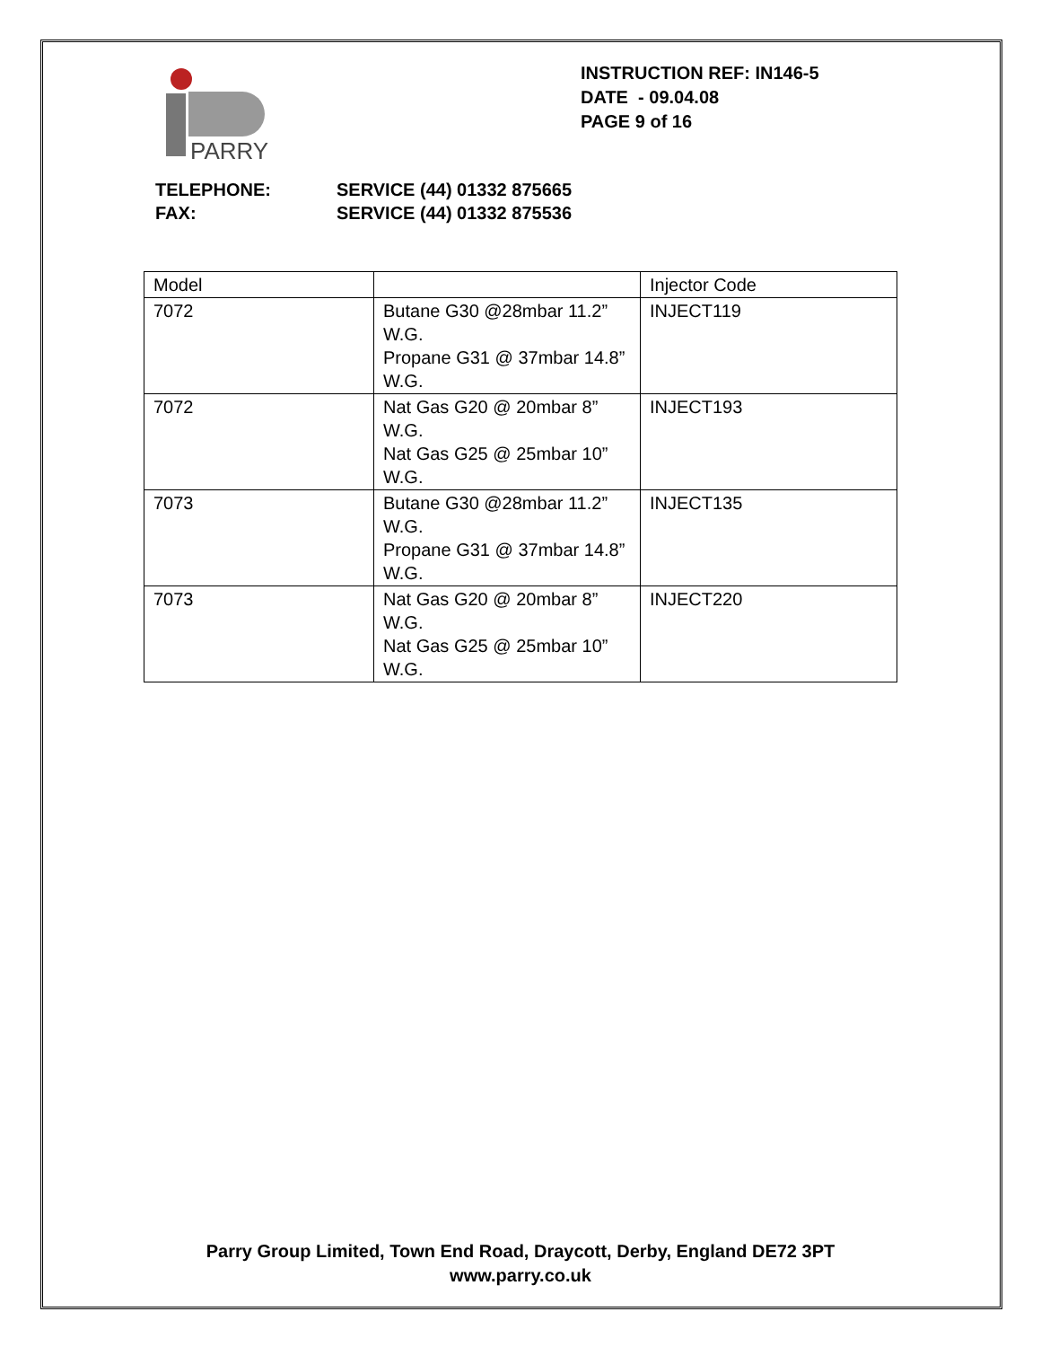PARRY
INSTRUCTION REF: IN146-5
DATE - 09.04.08
PAGE 9 of 16
TELEPHONE: SERVICE (44) 01332 875665
FAX: SERVICE (44) 01332 875536
| Model | | Injector Code |
| 7072 | Butane G30 @28mbar 11.2” W.G. Propane G31 @ 37mbar 14.8” W.G. | INJECT119 |
| 7072 | Nat Gas G20 @ 20mbar 8” W.G. Nat Gas G25 @ 25mbar 10” W.G. | INJECT193 |
| 7073 | Butane G30 @28mbar 11.2” W.G. Propane G31 @ 37mbar 14.8” W.G. | INJECT135 |
| 7073 | Nat Gas G20 @ 20mbar 8” W.G. Nat Gas G25 @ 25mbar 10” W.G. | INJECT220 |
Parry Group Limited, Town End Road, Draycott, Derby, England DE72 3PT
www.parry.co.uk